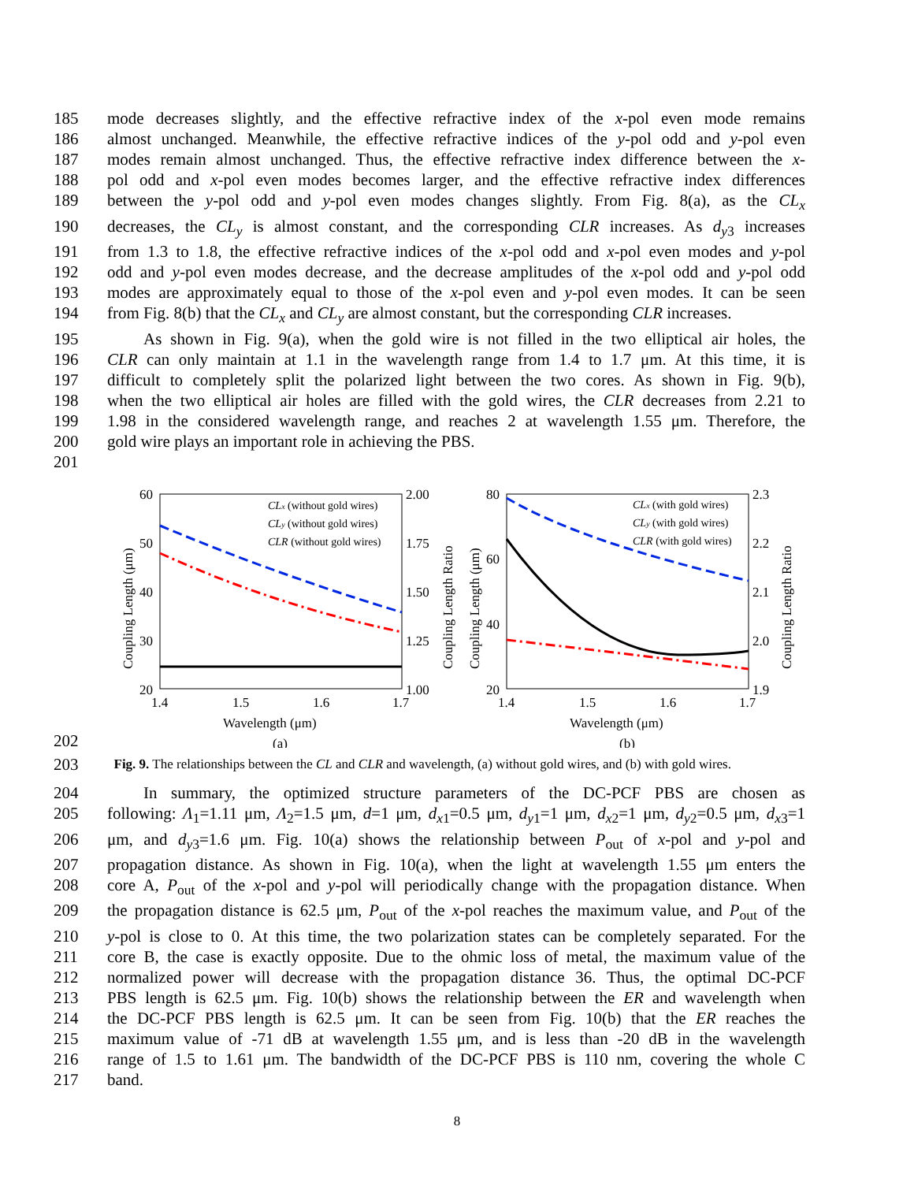185 mode decreases slightly, and the effective refractive index of the x-pol even mode remains
186 almost unchanged. Meanwhile, the effective refractive indices of the y-pol odd and y-pol even
187 modes remain almost unchanged. Thus, the effective refractive index difference between the x-
188 pol odd and x-pol even modes becomes larger, and the effective refractive index differences
189 between the y-pol odd and y-pol even modes changes slightly. From Fig. 8(a), as the CL<sub>x</sub>
190 decreases, the CL<sub>y</sub> is almost constant, and the corresponding CLR increases. As d<sub>y</sub><sub>3</sub> increases
191 from 1.3 to 1.8, the effective refractive indices of the x-pol odd and x-pol even modes and y-pol
192 odd and y-pol even modes decrease, and the decrease amplitudes of the x-pol odd and y-pol odd
193 modes are approximately equal to those of the x-pol even and y-pol even modes. It can be seen
194 from Fig. 8(b) that the CL<sub>x</sub> and CL<sub>y</sub> are almost constant, but the corresponding CLR increases.
195 As shown in Fig. 9(a), when the gold wire is not filled in the two elliptical air holes, the
196 CLR can only maintain at 1.1 in the wavelength range from 1.4 to 1.7 μm. At this time, it is
197 difficult to completely split the polarized light between the two cores. As shown in Fig. 9(b),
198 when the two elliptical air holes are filled with the gold wires, the CLR decreases from 2.21 to
199 1.98 in the considered wavelength range, and reaches 2 at wavelength 1.55 μm. Therefore, the
200 gold wire plays an important role in achieving the PBS.
201
60
50
40
30
20
2.00
1.75
1.50
1.25
1.00
1.4
1.5
1.6
1.7
Wavelength (μm)
(a)
Coupling Length (μm)
Coupling Length Ratio
CLx (without gold wires)
CLy (without gold wires)
CLR (without gold wires)
80
60
40
20
2.3
2.2
2.1
2.0
1.9
1.4
1.5
1.6
1.7
Wavelength (μm)
(b)
Coupling Length (μm)
Coupling Length Ratio
CLx (with gold wires)
CLy (with gold wires)
CLR (with gold wires)
202
203 Fig. 9. The relationships between the CL and CLR and wavelength, (a) without gold wires, and (b) with gold wires.
204 In summary, the optimized structure parameters of the DC-PCF PBS are chosen as
205 following: Λ<sub>1</sub>=1.11 μm, Λ<sub>2</sub>=1.5 μm, d=1 μm, d<sub>x</sub><sub>1</sub>=0.5 μm, d<sub>y</sub><sub>1</sub>=1 μm, d<sub>x</sub><sub>2</sub>=1 μm, d<sub>y</sub><sub>2</sub>=0.5 μm, d<sub>x</sub><sub>3</sub>=1
206 μm, and d<sub>y</sub><sub>3</sub>=1.6 μm. Fig. 10(a) shows the relationship between P<sub>out</sub> of x-pol and y-pol and
207 propagation distance. As shown in Fig. 10(a), when the light at wavelength 1.55 μm enters the
208 core A, P<sub>out</sub> of the x-pol and y-pol will periodically change with the propagation distance. When
209 the propagation distance is 62.5 μm, P<sub>out</sub> of the x-pol reaches the maximum value, and P<sub>out</sub> of the
210 y-pol is close to 0. At this time, the two polarization states can be completely separated. For the
211 core B, the case is exactly opposite. Due to the ohmic loss of metal, the maximum value of the
212 normalized power will decrease with the propagation distance 36. Thus, the optimal DC-PCF
213 PBS length is 62.5 μm. Fig. 10(b) shows the relationship between the ER and wavelength when
214 the DC-PCF PBS length is 62.5 μm. It can be seen from Fig. 10(b) that the ER reaches the
215 maximum value of -71 dB at wavelength 1.55 μm, and is less than -20 dB in the wavelength
216 range of 1.5 to 1.61 μm. The bandwidth of the DC-PCF PBS is 110 nm, covering the whole C
217 band.
8